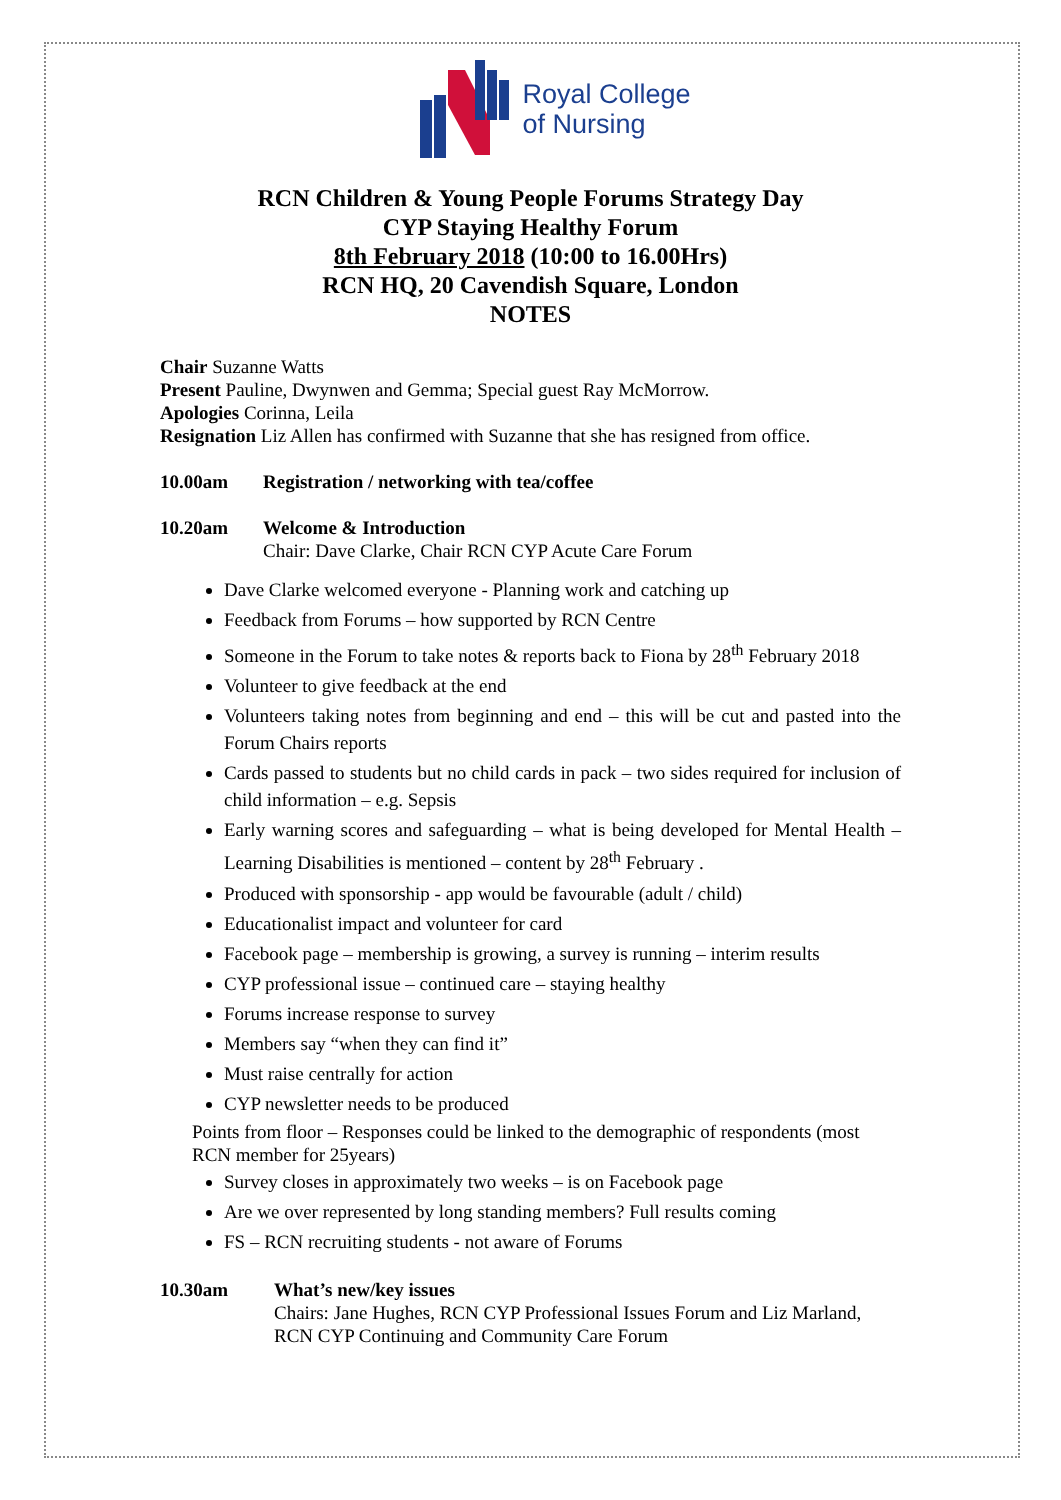Royal College
of Nursing
RCN Children & Young People Forums Strategy Day
CYP Staying Healthy Forum
8th February 2018 (10:00 to 16.00Hrs)
RCN HQ, 20 Cavendish Square, London
NOTES
Chair Suzanne Watts
Present Pauline, Dwynwen and Gemma; Special guest Ray McMorrow.
Apologies Corinna, Leila
Resignation Liz Allen has confirmed with Suzanne that she has resigned from office.
10.00am Registration / networking with tea/coffee
10.20am Welcome & Introduction
Chair: Dave Clarke, Chair RCN CYP Acute Care Forum
Dave Clarke welcomed everyone - Planning work and catching up
Feedback from Forums – how supported by RCN Centre
Someone in the Forum to take notes & reports back to Fiona by 28<sup>th</sup> February 2018
Volunteer to give feedback at the end
Volunteers taking notes from beginning and end – this will be cut and pasted into the Forum Chairs reports
Cards passed to students but no child cards in pack – two sides required for inclusion of child information – e.g. Sepsis
Early warning scores and safeguarding – what is being developed for Mental Health – Learning Disabilities is mentioned – content by 28<sup>th</sup> February .
Produced with sponsorship - app would be favourable (adult / child)
Educationalist impact and volunteer for card
Facebook page – membership is growing, a survey is running – interim results
CYP professional issue – continued care – staying healthy
Forums increase response to survey
Members say “when they can find it”
Must raise centrally for action
CYP newsletter needs to be produced
Points from floor – Responses could be linked to the demographic of respondents (most RCN member for 25years)
Survey closes in approximately two weeks – is on Facebook page
Are we over represented by long standing members? Full results coming
FS – RCN recruiting students - not aware of Forums
10.30am What’s new/key issues
Chairs: Jane Hughes, RCN CYP Professional Issues Forum and Liz Marland, RCN CYP Continuing and Community Care Forum